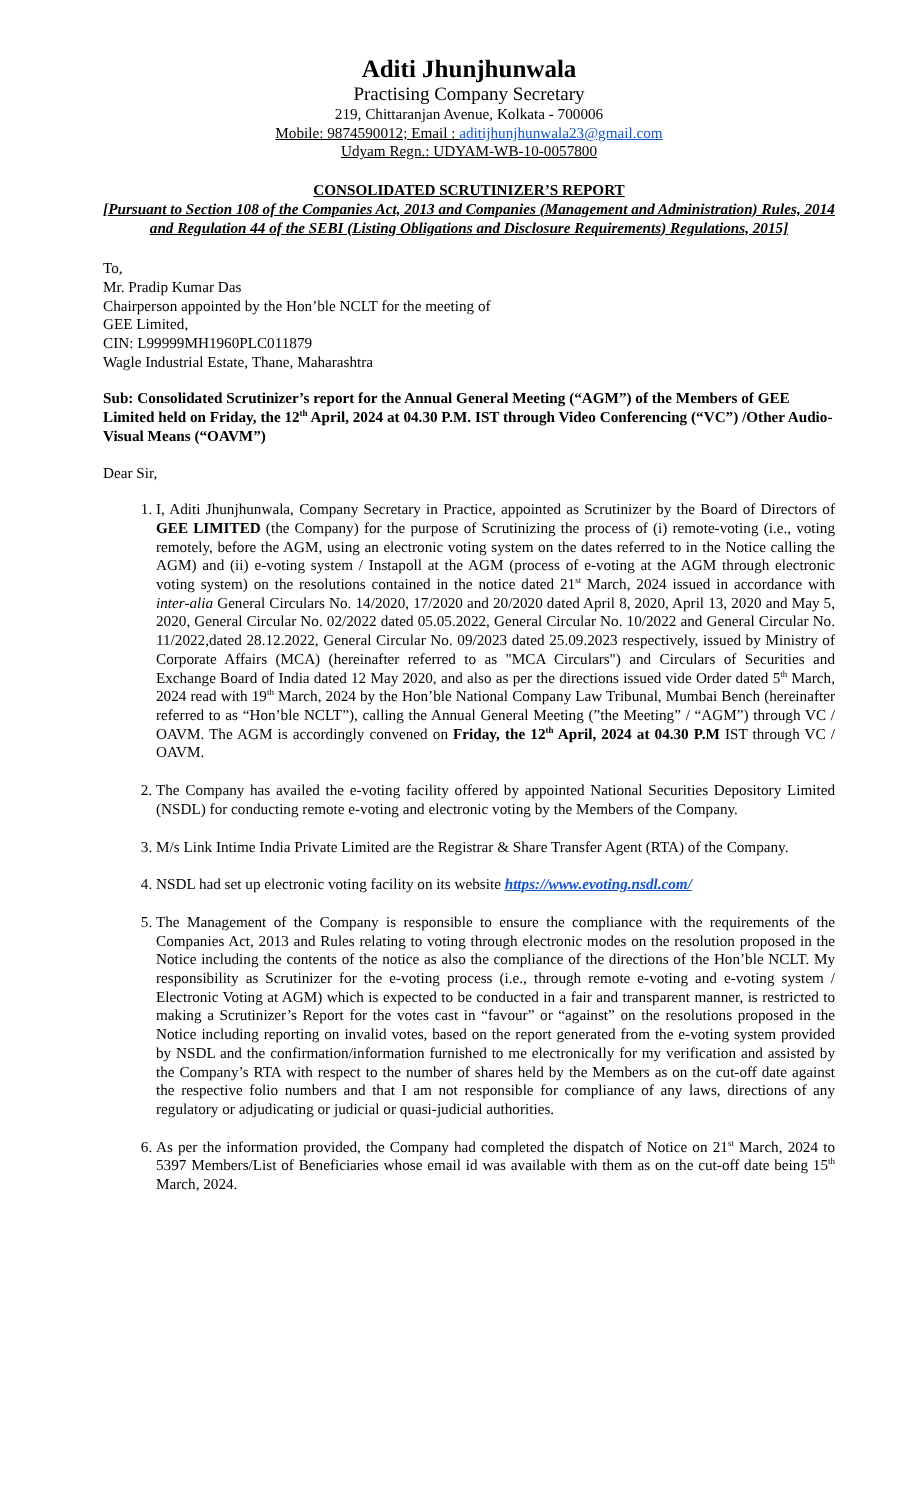Aditi Jhunjhunwala
Practising Company Secretary
219, Chittaranjan Avenue, Kolkata - 700006
Mobile: 9874590012; Email : aditijhunjhunwala23@gmail.com
Udyam Regn.: UDYAM-WB-10-0057800
CONSOLIDATED SCRUTINIZER’S REPORT
[Pursuant to Section 108 of the Companies Act, 2013 and Companies (Management and Administration) Rules, 2014 and Regulation 44 of the SEBI (Listing Obligations and Disclosure Requirements) Regulations, 2015]
To,
Mr. Pradip Kumar Das
Chairperson appointed by the Hon’ble NCLT for the meeting of
GEE Limited,
CIN: L99999MH1960PLC011879
Wagle Industrial Estate, Thane, Maharashtra
Sub: Consolidated Scrutinizer’s report for the Annual General Meeting (“AGM”) of the Members of GEE Limited held on Friday, the 12<sup>th</sup> April, 2024 at 04.30 P.M. IST through Video Conferencing (“VC”) /Other Audio-Visual Means (“OAVM”)
Dear Sir,
1. I, Aditi Jhunjhunwala, Company Secretary in Practice, appointed as Scrutinizer by the Board of Directors of GEE LIMITED (the Company) for the purpose of Scrutinizing the process of (i) remote-voting (i.e., voting remotely, before the AGM, using an electronic voting system on the dates referred to in the Notice calling the AGM) and (ii) e-voting system / Instapoll at the AGM (process of e-voting at the AGM through electronic voting system) on the resolutions contained in the notice dated 21<sup>st</sup> March, 2024 issued in accordance with inter-alia General Circulars No. 14/2020, 17/2020 and 20/2020 dated April 8, 2020, April 13, 2020 and May 5, 2020, General Circular No. 02/2022 dated 05.05.2022, General Circular No. 10/2022 and General Circular No. 11/2022,dated 28.12.2022, General Circular No. 09/2023 dated 25.09.2023 respectively, issued by Ministry of Corporate Affairs (MCA) (hereinafter referred to as "MCA Circulars") and Circulars of Securities and Exchange Board of India dated 12 May 2020, and also as per the directions issued vide Order dated 5<sup>th</sup> March, 2024 read with 19<sup>th</sup> March, 2024 by the Hon’ble National Company Law Tribunal, Mumbai Bench (hereinafter referred to as “Hon’ble NCLT”), calling the Annual General Meeting (”the Meeting” / “AGM”) through VC / OAVM. The AGM is accordingly convened on Friday, the 12<sup>th</sup> April, 2024 at 04.30 P.M IST through VC / OAVM.
2. The Company has availed the e-voting facility offered by appointed National Securities Depository Limited (NSDL) for conducting remote e-voting and electronic voting by the Members of the Company.
3. M/s Link Intime India Private Limited are the Registrar & Share Transfer Agent (RTA) of the Company.
4. NSDL had set up electronic voting facility on its website https://www.evoting.nsdl.com/
5. The Management of the Company is responsible to ensure the compliance with the requirements of the Companies Act, 2013 and Rules relating to voting through electronic modes on the resolution proposed in the Notice including the contents of the notice as also the compliance of the directions of the Hon’ble NCLT. My responsibility as Scrutinizer for the e-voting process (i.e., through remote e-voting and e-voting system / Electronic Voting at AGM) which is expected to be conducted in a fair and transparent manner, is restricted to making a Scrutinizer’s Report for the votes cast in “favour” or “against” on the resolutions proposed in the Notice including reporting on invalid votes, based on the report generated from the e-voting system provided by NSDL and the confirmation/information furnished to me electronically for my verification and assisted by the Company’s RTA with respect to the number of shares held by the Members as on the cut-off date against the respective folio numbers and that I am not responsible for compliance of any laws, directions of any regulatory or adjudicating or judicial or quasi-judicial authorities.
6. As per the information provided, the Company had completed the dispatch of Notice on 21<sup>st</sup> March, 2024 to 5397 Members/List of Beneficiaries whose email id was available with them as on the cut-off date being 15<sup>th</sup> March, 2024.